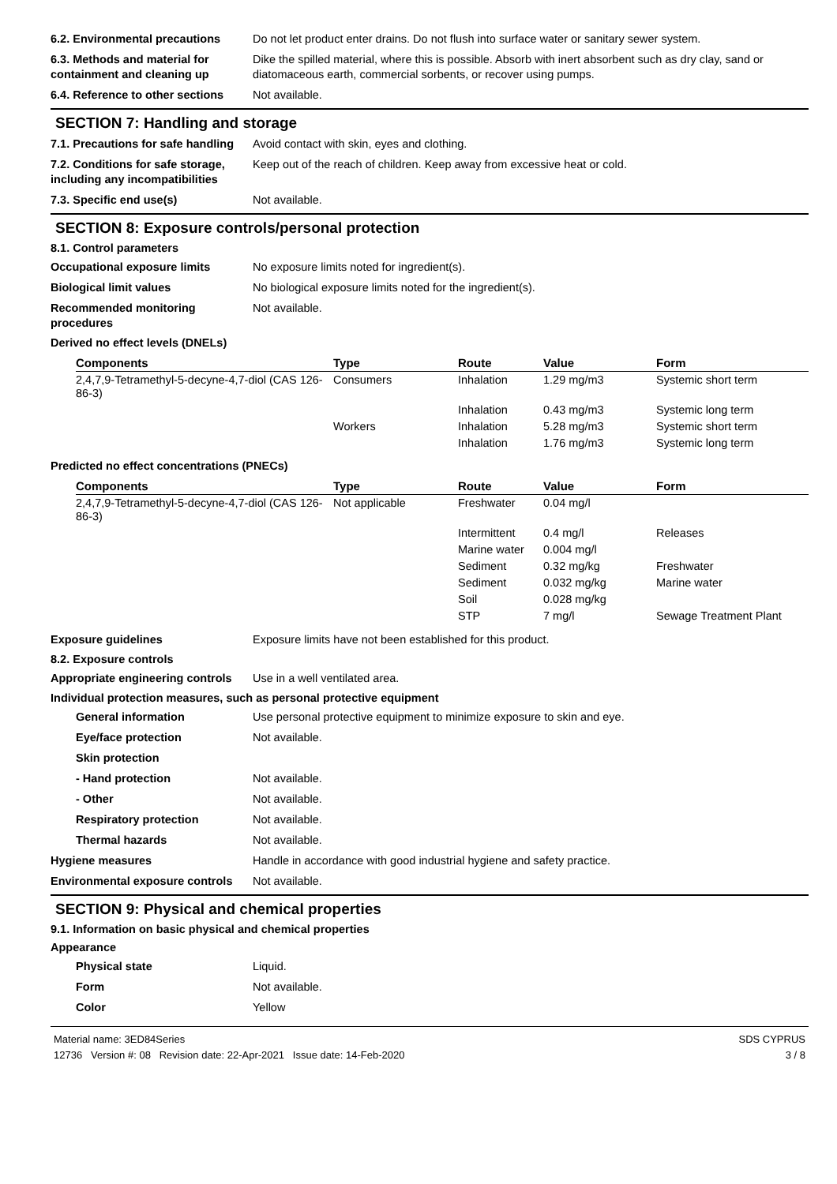6.2. Environmental precautions
Do not let product enter drains. Do not flush into surface water or sanitary sewer system.
6.3. Methods and material for containment and cleaning up
Dike the spilled material, where this is possible. Absorb with inert absorbent such as dry clay, sand or diatomaceous earth, commercial sorbents, or recover using pumps.
6.4. Reference to other sections
Not available.
SECTION 7: Handling and storage
7.1. Precautions for safe handling
Avoid contact with skin, eyes and clothing.
7.2. Conditions for safe storage, including any incompatibilities
Keep out of the reach of children. Keep away from excessive heat or cold.
7.3. Specific end use(s) Not available.
SECTION 8: Exposure controls/personal protection
8.1. Control parameters
Occupational exposure limits No exposure limits noted for ingredient(s).
Biological limit values No biological exposure limits noted for the ingredient(s).
Recommended monitoring procedures
Not available.
Derived no effect levels (DNELs)
| Components | Type | Route | Value | Form |
| --- | --- | --- | --- | --- |
| 2,4,7,9-Tetramethyl-5-decyne-4,7-diol (CAS 126-86-3) | Consumers | Inhalation | 1.29 mg/m3 | Systemic short term |
| | | Inhalation | 0.43 mg/m3 | Systemic long term |
| | Workers | Inhalation | 5.28 mg/m3 | Systemic short term |
| | | Inhalation | 1.76 mg/m3 | Systemic long term |
Predicted no effect concentrations (PNECs)
| Components | Type | Route | Value | Form |
| --- | --- | --- | --- | --- |
| 2,4,7,9-Tetramethyl-5-decyne-4,7-diol (CAS 126-86-3) | Not applicable | Freshwater | 0.04 mg/l | |
| | | Intermittent | 0.4 mg/l | Releases |
| | | Marine water | 0.004 mg/l | |
| | | Sediment | 0.32 mg/kg | Freshwater |
| | | Sediment | 0.032 mg/kg | Marine water |
| | | Soil | 0.028 mg/kg | |
| | | STP | 7 mg/l | Sewage Treatment Plant |
Exposure guidelines Exposure limits have not been established for this product.
8.2. Exposure controls
Appropriate engineering controls
Use in a well ventilated area.
Individual protection measures, such as personal protective equipment
General information Use personal protective equipment to minimize exposure to skin and eye.
Eye/face protection Not available.
Skin protection
- Hand protection Not available.
- Other Not available.
Respiratory protection Not available.
Thermal hazards Not available.
Hygiene measures Handle in accordance with good industrial hygiene and safety practice.
Environmental exposure controls
Not available.
SECTION 9: Physical and chemical properties
9.1. Information on basic physical and chemical properties
Appearance
Physical state Liquid.
Form Not available.
Color Yellow
Material name: 3ED84Series
12736 Version #: 08 Revision date: 22-Apr-2021 Issue date: 14-Feb-2020
SDS CYPRUS
3 / 8